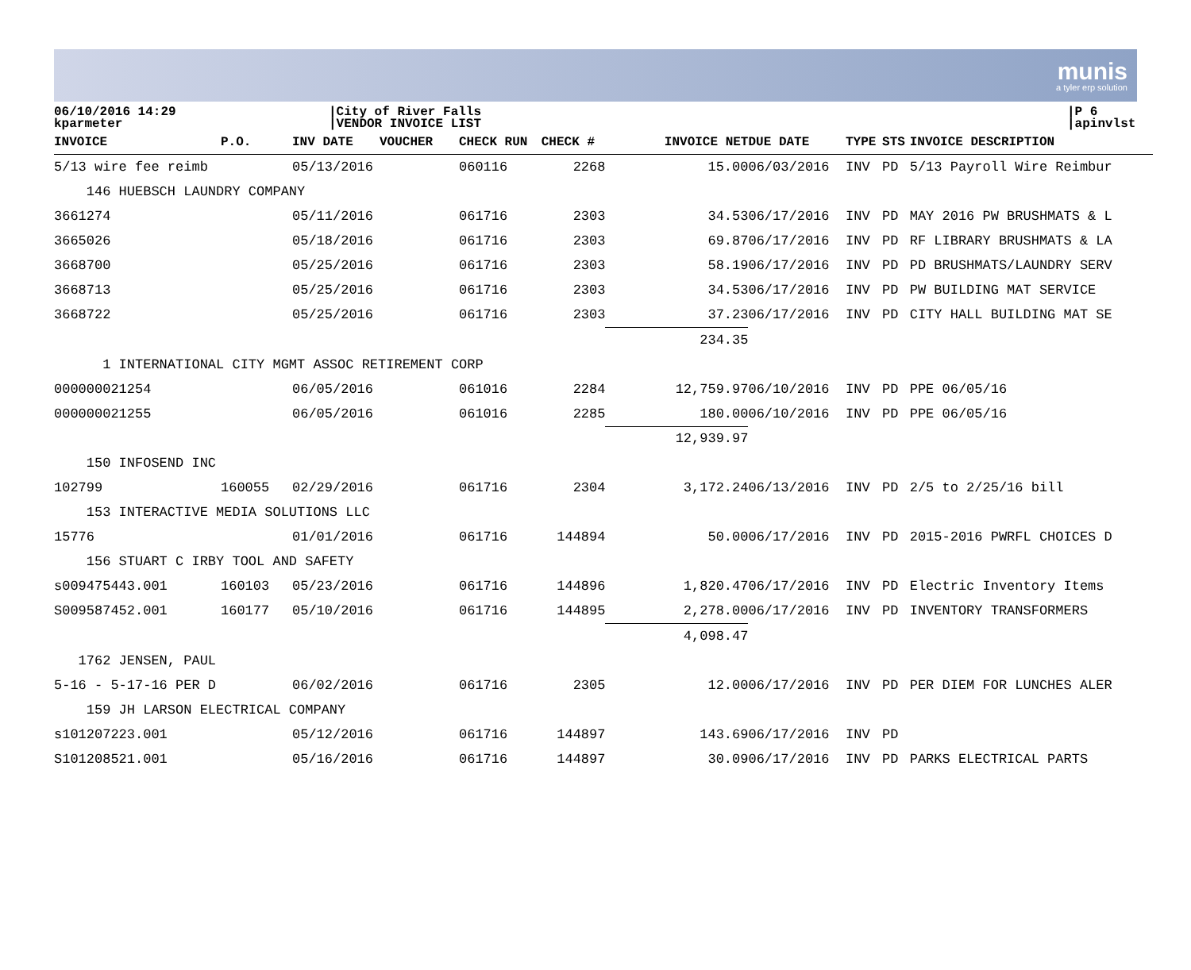munis
a tyler erp solution
06/10/2016 14:29
kparmeter
|City of River Falls
|VENDOR INVOICE LIST
|P 6
|apinvlst
| INVOICE | P.O. | INV DATE | VOUCHER | CHECK RUN | CHECK # | INVOICE NET | DUE DATE | TYPE | STS | INVOICE DESCRIPTION |
| --- | --- | --- | --- | --- | --- | --- | --- | --- | --- | --- |
| 5/13 wire fee reimb | | 05/13/2016 | | 060116 | 2268 | 15.00 | 06/03/2016 | INV | PD | 5/13 Payroll Wire Reimbur |
| 146 HUEBSCH LAUNDRY COMPANY | | | | | | | | | | |
| 3661274 | | 05/11/2016 | | 061716 | 2303 | 34.53 | 06/17/2016 | INV | PD | MAY 2016 PW BRUSHMATS & L |
| 3665026 | | 05/18/2016 | | 061716 | 2303 | 69.87 | 06/17/2016 | INV | PD | RF LIBRARY BRUSHMATS & LA |
| 3668700 | | 05/25/2016 | | 061716 | 2303 | 58.19 | 06/17/2016 | INV | PD | PD BRUSHMATS/LAUNDRY SERV |
| 3668713 | | 05/25/2016 | | 061716 | 2303 | 34.53 | 06/17/2016 | INV | PD | PW BUILDING MAT SERVICE |
| 3668722 | | 05/25/2016 | | 061716 | 2303 | 37.23 | 06/17/2016 | INV | PD | CITY HALL BUILDING MAT SE |
| | | | | | | 234.35 | | | | |
| 1 INTERNATIONAL CITY MGMT ASSOC RETIREMENT CORP | | | | | | | | | | |
| 000000021254 | | 06/05/2016 | | 061016 | 2284 | 12,759.97 | 06/10/2016 | INV | PD | PPE 06/05/16 |
| 000000021255 | | 06/05/2016 | | 061016 | 2285 | 180.00 | 06/10/2016 | INV | PD | PPE 06/05/16 |
| | | | | | | 12,939.97 | | | | |
| 150 INFOSEND INC | | | | | | | | | | |
| 102799 | 160055 | 02/29/2016 | | 061716 | 2304 | 3,172.24 | 06/13/2016 | INV | PD | 2/5 to 2/25/16 bill |
| 153 INTERACTIVE MEDIA SOLUTIONS LLC | | | | | | | | | | |
| 15776 | | 01/01/2016 | | 061716 | 144894 | 50.00 | 06/17/2016 | INV | PD | 2015-2016 PWRFL CHOICES D |
| 156 STUART C IRBY TOOL AND SAFETY | | | | | | | | | | |
| s009475443.001 | 160103 | 05/23/2016 | | 061716 | 144896 | 1,820.47 | 06/17/2016 | INV | PD | Electric Inventory Items |
| S009587452.001 | 160177 | 05/10/2016 | | 061716 | 144895 | 2,278.00 | 06/17/2016 | INV | PD | INVENTORY TRANSFORMERS |
| | | | | | | 4,098.47 | | | | |
| 1762 JENSEN, PAUL | | | | | | | | | | |
| 5-16 - 5-17-16 PER D | | 06/02/2016 | | 061716 | 2305 | 12.00 | 06/17/2016 | INV | PD | PER DIEM FOR LUNCHES ALER |
| 159 JH LARSON ELECTRICAL COMPANY | | | | | | | | | | |
| s101207223.001 | | 05/12/2016 | | 061716 | 144897 | 143.69 | 06/17/2016 | INV | PD | |
| S101208521.001 | | 05/16/2016 | | 061716 | 144897 | 30.09 | 06/17/2016 | INV | PD | PARKS ELECTRICAL PARTS |